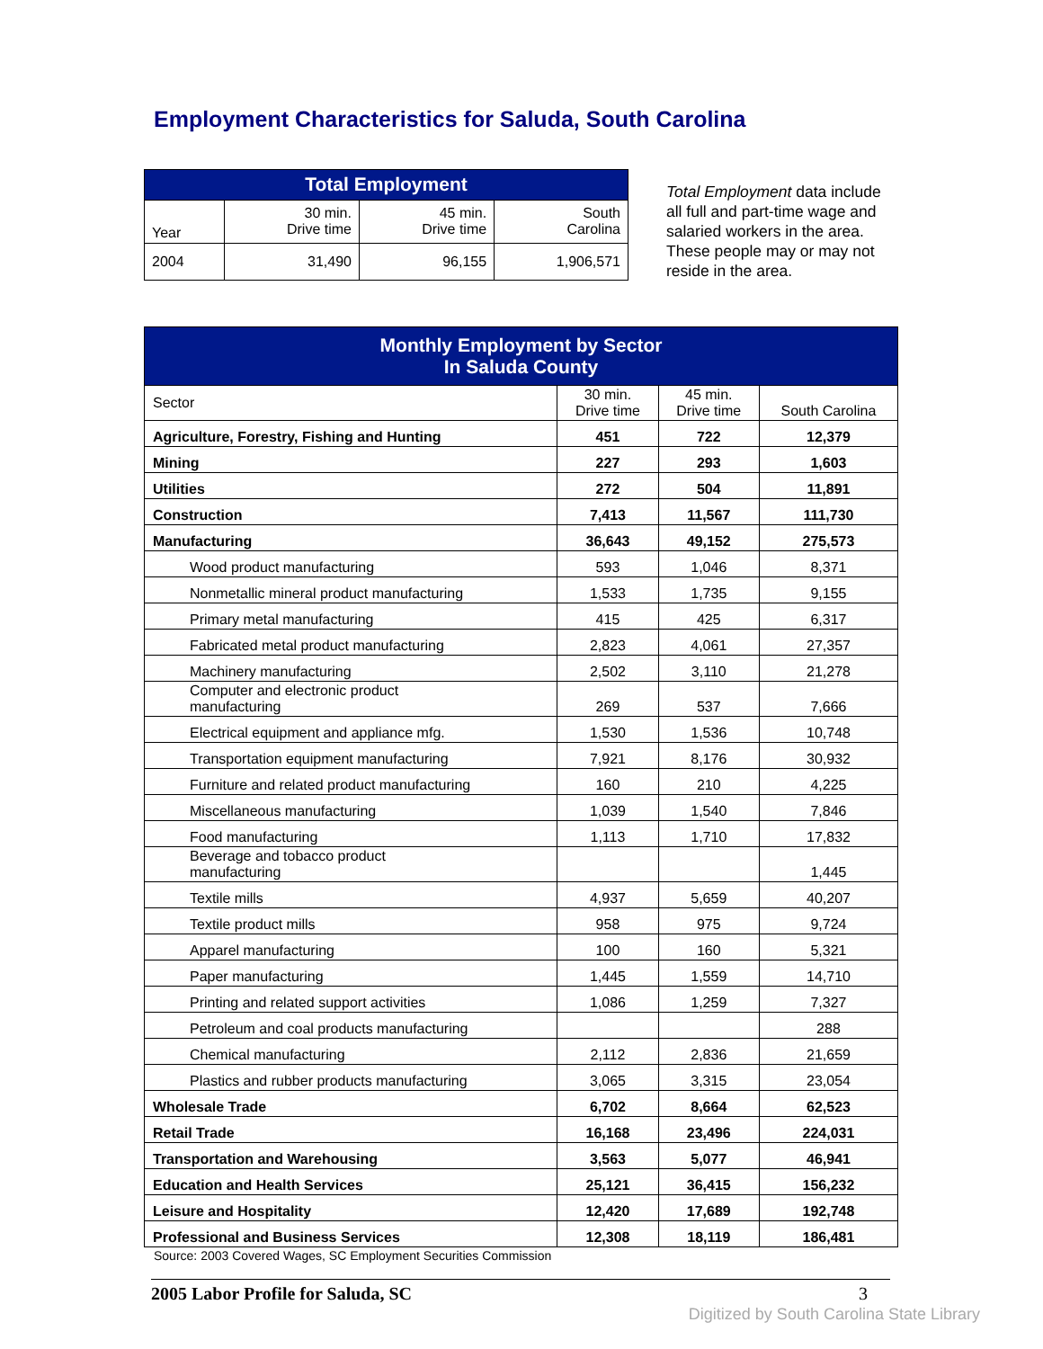Employment Characteristics for Saluda, South Carolina
| Total Employment | | | |
| --- | --- | --- | --- |
| Year | 30 min. Drive time | 45 min. Drive time | South Carolina |
| 2004 | 31,490 | 96,155 | 1,906,571 |
Total Employment data include all full and part-time wage and salaried workers in the area. These people may or may not reside in the area.
| Monthly Employment by Sector In Saluda County | | | |
| --- | --- | --- | --- |
| Sector | 30 min. Drive time | 45 min. Drive time | South Carolina |
| Agriculture, Forestry, Fishing and Hunting | 451 | 722 | 12,379 |
| Mining | 227 | 293 | 1,603 |
| Utilities | 272 | 504 | 11,891 |
| Construction | 7,413 | 11,567 | 111,730 |
| Manufacturing | 36,643 | 49,152 | 275,573 |
| Wood product manufacturing | 593 | 1,046 | 8,371 |
| Nonmetallic mineral product manufacturing | 1,533 | 1,735 | 9,155 |
| Primary metal manufacturing | 415 | 425 | 6,317 |
| Fabricated metal product manufacturing | 2,823 | 4,061 | 27,357 |
| Machinery manufacturing | 2,502 | 3,110 | 21,278 |
| Computer and electronic product manufacturing | 269 | 537 | 7,666 |
| Electrical equipment and appliance mfg. | 1,530 | 1,536 | 10,748 |
| Transportation equipment manufacturing | 7,921 | 8,176 | 30,932 |
| Furniture and related product manufacturing | 160 | 210 | 4,225 |
| Miscellaneous manufacturing | 1,039 | 1,540 | 7,846 |
| Food manufacturing | 1,113 | 1,710 | 17,832 |
| Beverage and tobacco product manufacturing | | | 1,445 |
| Textile mills | 4,937 | 5,659 | 40,207 |
| Textile product mills | 958 | 975 | 9,724 |
| Apparel manufacturing | 100 | 160 | 5,321 |
| Paper manufacturing | 1,445 | 1,559 | 14,710 |
| Printing and related support activities | 1,086 | 1,259 | 7,327 |
| Petroleum and coal products manufacturing | | | 288 |
| Chemical manufacturing | 2,112 | 2,836 | 21,659 |
| Plastics and rubber products manufacturing | 3,065 | 3,315 | 23,054 |
| Wholesale Trade | 6,702 | 8,664 | 62,523 |
| Retail Trade | 16,168 | 23,496 | 224,031 |
| Transportation and Warehousing | 3,563 | 5,077 | 46,941 |
| Education and Health Services | 25,121 | 36,415 | 156,232 |
| Leisure and Hospitality | 12,420 | 17,689 | 192,748 |
| Professional and Business Services | 12,308 | 18,119 | 186,481 |
Source: 2003 Covered Wages, SC Employment Securities Commission
2005 Labor Profile for Saluda, SC 3
Digitized by South Carolina State Library